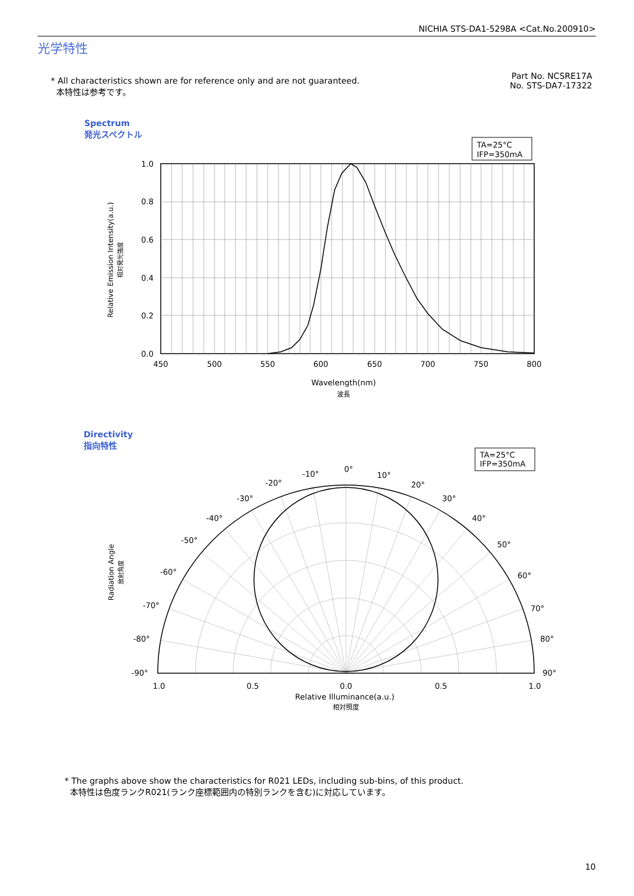NICHIA STS-DA1-5298A <Cat.No.200910>
光学特性
* All characteristics shown are for reference only and are not guaranteed.
本特性は参考です。
Part No. NCSRE17A
No. STS-DA7-17322
Spectrum
発光スペクトル
TA=25°C
IFP=350mA
1.0
0.8
0.6
0.4
0.2
0.0
450
500
550
600
650
700
750
800
Wavelength(nm)
波長
Relative Emission Intensity(a.u.)
相対発光強度
Directivity
指向特性
TA=25°C
IFP=350mA
0°
10°
20°
30°
40°
50°
60°
70°
80°
90°
-10°
-20°
-30°
-40°
-50°
-60°
-70°
-80°
-90°
1.0
0.5
0.0
0.5
1.0
Relative Illuminance(a.u.)
相対照度
Radiation Angle
放射角度
* The graphs above show the characteristics for R021 LEDs, including sub-bins, of this product.
本特性は色度ランクR021(ランク座標範囲内の特別ランクを含む)に対応しています。
10